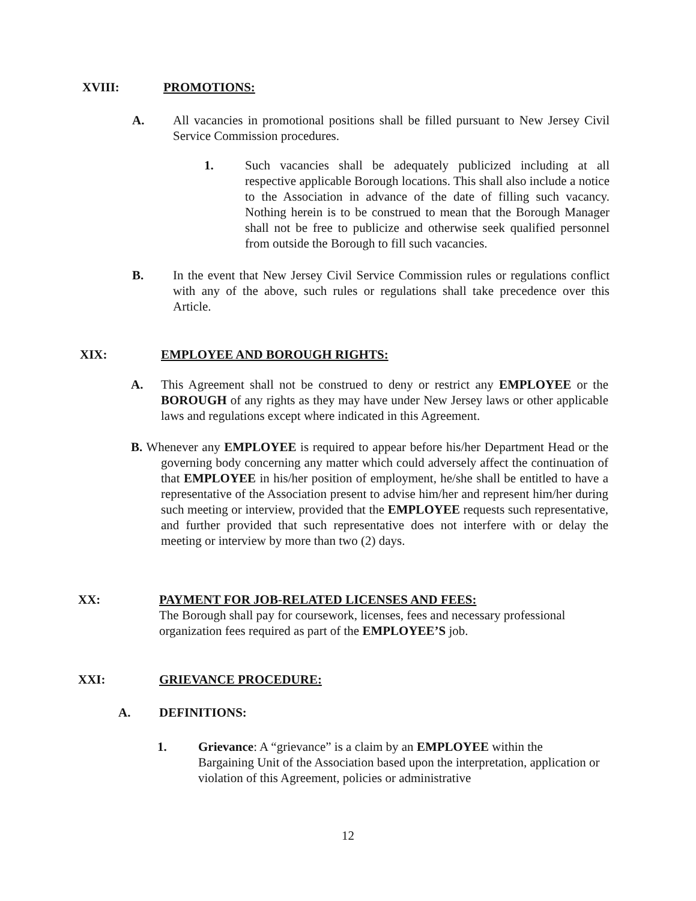XVIII: PROMOTIONS:
A. All vacancies in promotional positions shall be filled pursuant to New Jersey Civil Service Commission procedures.
1. Such vacancies shall be adequately publicized including at all respective applicable Borough locations. This shall also include a notice to the Association in advance of the date of filling such vacancy. Nothing herein is to be construed to mean that the Borough Manager shall not be free to publicize and otherwise seek qualified personnel from outside the Borough to fill such vacancies.
B. In the event that New Jersey Civil Service Commission rules or regulations conflict with any of the above, such rules or regulations shall take precedence over this Article.
XIX: EMPLOYEE AND BOROUGH RIGHTS:
A. This Agreement shall not be construed to deny or restrict any EMPLOYEE or the BOROUGH of any rights as they may have under New Jersey laws or other applicable laws and regulations except where indicated in this Agreement.
B. Whenever any EMPLOYEE is required to appear before his/her Department Head or the governing body concerning any matter which could adversely affect the continuation of that EMPLOYEE in his/her position of employment, he/she shall be entitled to have a representative of the Association present to advise him/her and represent him/her during such meeting or interview, provided that the EMPLOYEE requests such representative, and further provided that such representative does not interfere with or delay the meeting or interview by more than two (2) days.
XX: PAYMENT FOR JOB-RELATED LICENSES AND FEES:
The Borough shall pay for coursework, licenses, fees and necessary professional organization fees required as part of the EMPLOYEE’S job.
XXI: GRIEVANCE PROCEDURE:
A. DEFINITIONS:
1. Grievance: A “grievance” is a claim by an EMPLOYEE within the Bargaining Unit of the Association based upon the interpretation, application or violation of this Agreement, policies or administrative
12